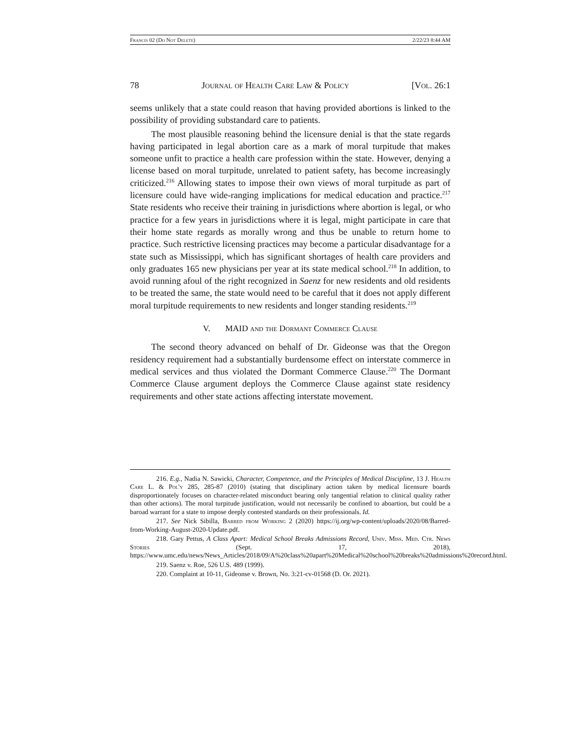Francis 02 (Do Not Delete) 2/22/23 8:44 AM
78 Journal of Health Care Law & Policy [Vol. 26:1
seems unlikely that a state could reason that having provided abortions is linked to the possibility of providing substandard care to patients.
The most plausible reasoning behind the licensure denial is that the state regards having participated in legal abortion care as a mark of moral turpitude that makes someone unfit to practice a health care profession within the state. However, denying a license based on moral turpitude, unrelated to patient safety, has become increasingly criticized.<sup>216</sup> Allowing states to impose their own views of moral turpitude as part of licensure could have wide-ranging implications for medical education and practice.<sup>217</sup> State residents who receive their training in jurisdictions where abortion is legal, or who practice for a few years in jurisdictions where it is legal, might participate in care that their home state regards as morally wrong and thus be unable to return home to practice. Such restrictive licensing practices may become a particular disadvantage for a state such as Mississippi, which has significant shortages of health care providers and only graduates 165 new physicians per year at its state medical school.<sup>218</sup> In addition, to avoid running afoul of the right recognized in Saenz for new residents and old residents to be treated the same, the state would need to be careful that it does not apply different moral turpitude requirements to new residents and longer standing residents.<sup>219</sup>
V. MAID and the Dormant Commerce Clause
The second theory advanced on behalf of Dr. Gideonse was that the Oregon residency requirement had a substantially burdensome effect on interstate commerce in medical services and thus violated the Dormant Commerce Clause.<sup>220</sup> The Dormant Commerce Clause argument deploys the Commerce Clause against state residency requirements and other state actions affecting interstate movement.
216. E.g., Nadia N. Sawicki, Character, Competence, and the Principles of Medical Discipline, 13 J. Health Care L. & Pol'y 285, 285-87 (2010) (stating that disciplinary action taken by medical licensure boards disproportionately focuses on character-related misconduct bearing only tangential relation to clinical quality rather than other actions). The moral turpitude justification, would not necessarily be confined to aboartion, but could be a baroad warrant for a state to impose deeply contested standards on their professionals. Id.
217. See Nick Sibilla, Barred from Working 2 (2020) https://ij.org/wp-content/uploads/2020/08/Barred-from-Working-August-2020-Update.pdf.
218. Gary Pettus, A Class Apart: Medical School Breaks Admissions Record, Univ. Miss. Med. Ctr. News Stories (Sept. 17, 2018), https://www.umc.edu/news/News_Articles/2018/09/A%20class%20apart%20Medical%20school%20breaks%20admissions%20record.html.
219. Saenz v. Roe, 526 U.S. 489 (1999).
220. Complaint at 10-11, Gideonse v. Brown, No. 3:21-cv-01568 (D. Or. 2021).